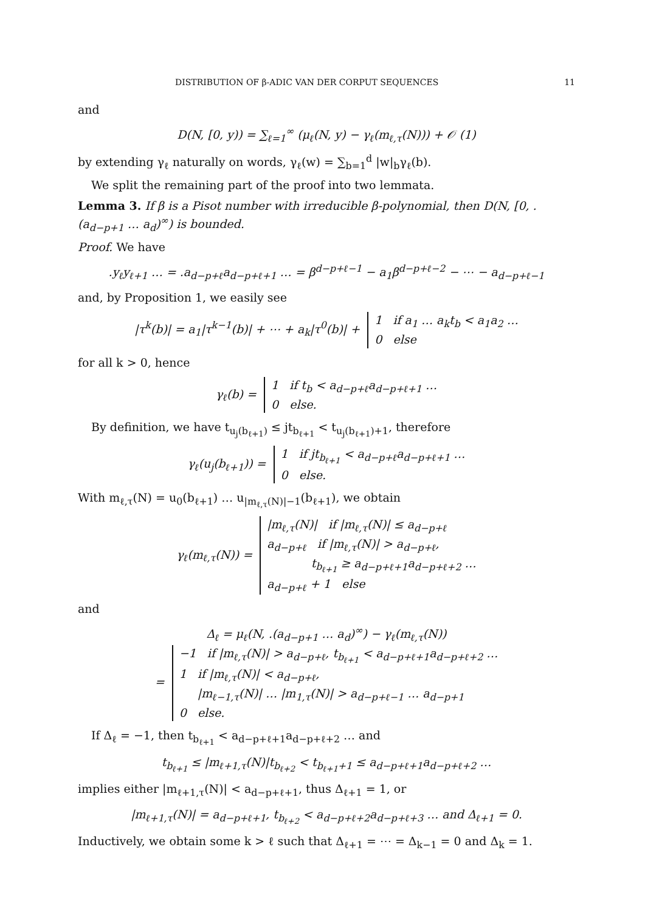DISTRIBUTION OF β-ADIC VAN DER CORPUT SEQUENCES 11
and
D(N, [0, y)) = ∑<sub>ℓ=1</sub><sup>∞</sup> (μ<sub>ℓ</sub>(N, y) − γ<sub>ℓ</sub>(m<sub>ℓ,τ</sub>(N))) + 𝒪 (1)
by extending γ<sub>ℓ</sub> naturally on words, γ<sub>ℓ</sub>(w) = ∑<sub>b=1</sub><sup>d</sup> |w|<sub>b</sub>γ<sub>ℓ</sub>(b).
We split the remaining part of the proof into two lemmata.
Lemma 3. If β is a Pisot number with irreducible β-polynomial, then D(N, [0, .(a<sub>d−p+1</sub> … a<sub>d</sub>)<sup>∞</sup>) is bounded.
Proof. We have
.y<sub>ℓ</sub>y<sub>ℓ+1</sub> … = .a<sub>d−p+ℓ</sub>a<sub>d−p+ℓ+1</sub> … = β<sup>d−p+ℓ−1</sup> − a<sub>1</sub>β<sup>d−p+ℓ−2</sup> − ⋯ − a<sub>d−p+ℓ−1</sub>
and, by Proposition 1, we easily see
|τ<sup>k</sup>(b)| = a<sub>1</sub>|τ<sup>k−1</sup>(b)| + ⋯ + a<sub>k</sub>|τ<sup>0</sup>(b)| + 1 if a<sub>1</sub> … a<sub>k</sub>t<sub>b</sub> < a<sub>1</sub>a<sub>2</sub> …
0 else
for all k > 0, hence
γ<sub>ℓ</sub>(b) = 1 if t<sub>b</sub> < a<sub>d−p+ℓ</sub>a<sub>d−p+ℓ+1</sub> …
0 else.
By definition, we have t<sub>u<sub>j</sub>(b<sub>ℓ+1</sub>)</sub> ≤ jt<sub>b<sub>ℓ+1</sub></sub> < t<sub>u<sub>j</sub>(b<sub>ℓ+1</sub>)+1</sub>, therefore
γ<sub>ℓ</sub>(u<sub>j</sub>(b<sub>ℓ+1</sub>)) = 1 if jt<sub>b<sub>ℓ+1</sub></sub> < a<sub>d−p+ℓ</sub>a<sub>d−p+ℓ+1</sub> …
0 else.
With m<sub>ℓ,τ</sub>(N) = u<sub>0</sub>(b<sub>ℓ+1</sub>) … u<sub>|m<sub>ℓ,τ</sub>(N)|−1</sub>(b<sub>ℓ+1</sub>), we obtain
γ<sub>ℓ</sub>(m<sub>ℓ,τ</sub>(N)) = |m<sub>ℓ,τ</sub>(N)| if |m<sub>ℓ,τ</sub>(N)| ≤ a<sub>d−p+ℓ</sub>
a<sub>d−p+ℓ</sub> if |m<sub>ℓ,τ</sub>(N)| > a<sub>d−p+ℓ</sub>,
t<sub>b<sub>ℓ+1</sub></sub> ≥ a<sub>d−p+ℓ+1</sub>a<sub>d−p+ℓ+2</sub> …
a<sub>d−p+ℓ</sub> + 1 else
and
Δ<sub>ℓ</sub> = μ<sub>ℓ</sub>(N, .(a<sub>d−p+1</sub> … a<sub>d</sub>)<sup>∞</sup>) − γ<sub>ℓ</sub>(m<sub>ℓ,τ</sub>(N))
= −1 if |m<sub>ℓ,τ</sub>(N)| > a<sub>d−p+ℓ</sub>, t<sub>b<sub>ℓ+1</sub></sub> < a<sub>d−p+ℓ+1</sub>a<sub>d−p+ℓ+2</sub> …
1 if |m<sub>ℓ,τ</sub>(N)| < a<sub>d−p+ℓ</sub>,
|m<sub>ℓ−1,τ</sub>(N)| … |m<sub>1,τ</sub>(N)| > a<sub>d−p+ℓ−1</sub> … a<sub>d−p+1</sub>
0 else.
If Δ<sub>ℓ</sub> = −1, then t<sub>b<sub>ℓ+1</sub></sub> < a<sub>d−p+ℓ+1</sub>a<sub>d−p+ℓ+2</sub> … and
t<sub>b<sub>ℓ+1</sub></sub> ≤ |m<sub>ℓ+1,τ</sub>(N)|t<sub>b<sub>ℓ+2</sub></sub> < t<sub>b<sub>ℓ+1</sub>+1</sub> ≤ a<sub>d−p+ℓ+1</sub>a<sub>d−p+ℓ+2</sub> …
implies either |m<sub>ℓ+1,τ</sub>(N)| < a<sub>d−p+ℓ+1</sub>, thus Δ<sub>ℓ+1</sub> = 1, or
|m<sub>ℓ+1,τ</sub>(N)| = a<sub>d−p+ℓ+1</sub>, t<sub>b<sub>ℓ+2</sub></sub> < a<sub>d−p+ℓ+2</sub>a<sub>d−p+ℓ+3</sub> … and Δ<sub>ℓ+1</sub> = 0.
Inductively, we obtain some k > ℓ such that Δ<sub>ℓ+1</sub> = ⋯ = Δ<sub>k−1</sub> = 0 and Δ<sub>k</sub> = 1.